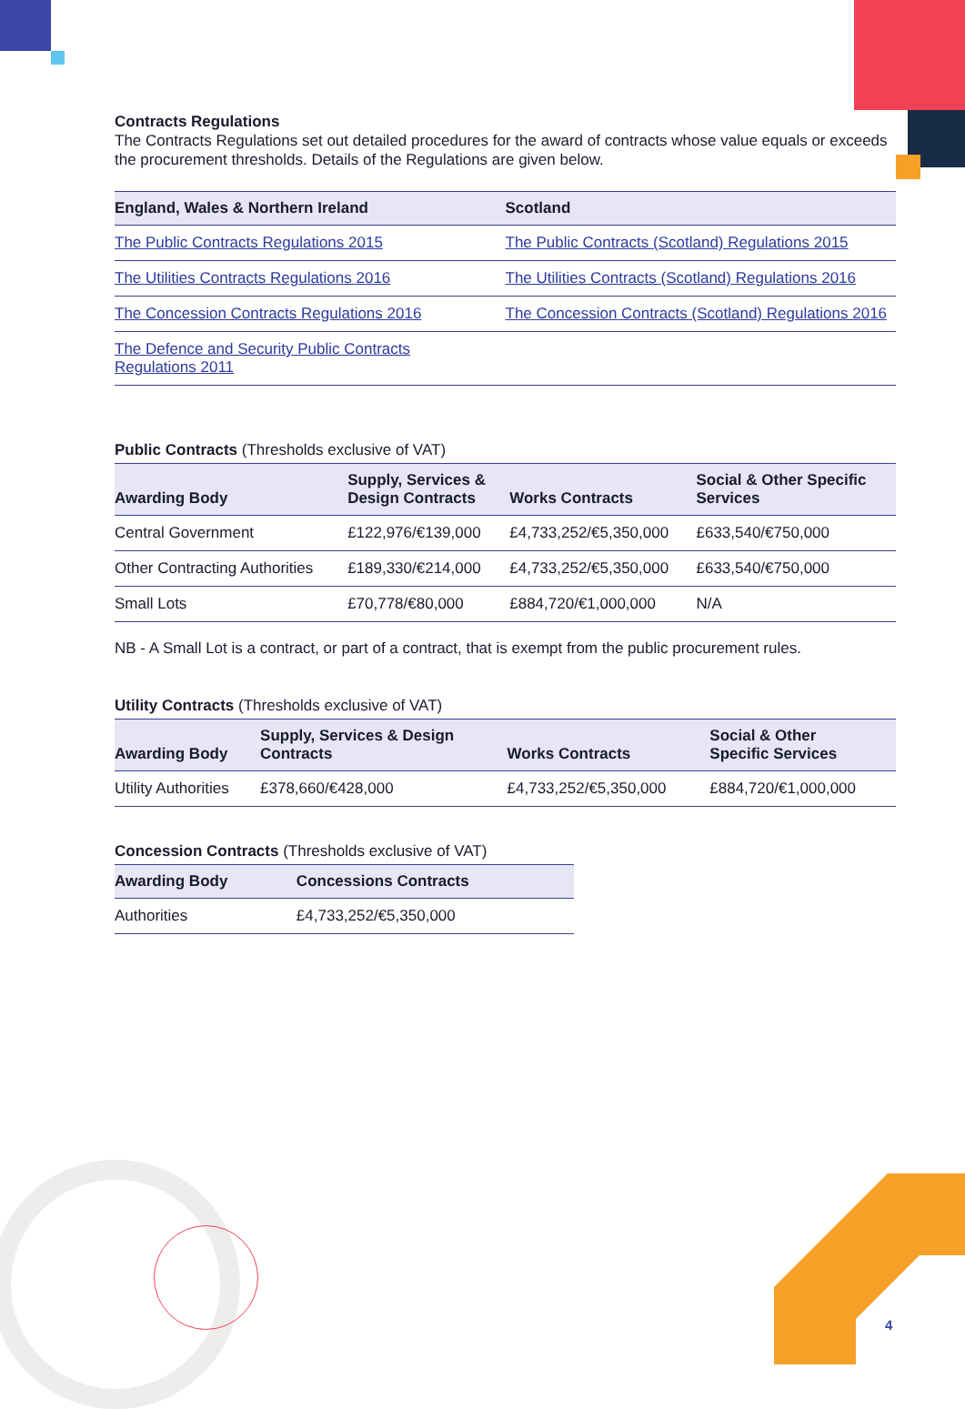Contracts Regulations
The Contracts Regulations set out detailed procedures for the award of contracts whose value equals or exceeds the procurement thresholds. Details of the Regulations are given below.
| England, Wales & Northern Ireland | Scotland |
| --- | --- |
| The Public Contracts Regulations 2015 | The Public Contracts (Scotland) Regulations 2015 |
| The Utilities Contracts Regulations 2016 | The Utilities Contracts (Scotland) Regulations 2016 |
| The Concession Contracts Regulations 2016 | The Concession Contracts (Scotland) Regulations 2016 |
| The Defence and Security Public Contracts Regulations 2011 | |
Public Contracts (Thresholds exclusive of VAT)
| Awarding Body | Supply, Services & Design Contracts | Works Contracts | Social & Other Specific Services |
| --- | --- | --- | --- |
| Central Government | £122,976/€139,000 | £4,733,252/€5,350,000 | £633,540/€750,000 |
| Other Contracting Authorities | £189,330/€214,000 | £4,733,252/€5,350,000 | £633,540/€750,000 |
| Small Lots | £70,778/€80,000 | £884,720/€1,000,000 | N/A |
NB - A Small Lot is a contract, or part of a contract, that is exempt from the public procurement rules.
Utility Contracts (Thresholds exclusive of VAT)
| Awarding Body | Supply, Services & Design Contracts | Works Contracts | Social & Other Specific Services |
| --- | --- | --- | --- |
| Utility Authorities | £378,660/€428,000 | £4,733,252/€5,350,000 | £884,720/€1,000,000 |
Concession Contracts (Thresholds exclusive of VAT)
| Awarding Body | Concessions Contracts |
| --- | --- |
| Authorities | £4,733,252/€5,350,000 |
4